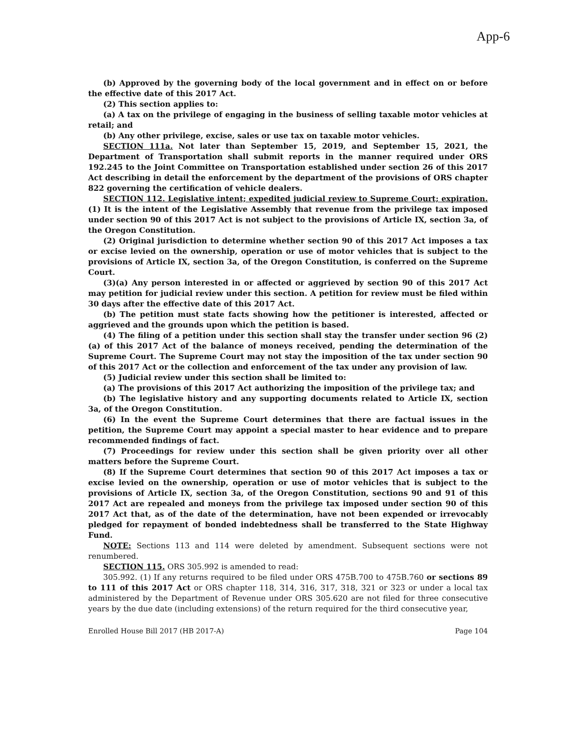App-6
(b) Approved by the governing body of the local government and in effect on or before the effective date of this 2017 Act.
(2) This section applies to:
(a) A tax on the privilege of engaging in the business of selling taxable motor vehicles at retail; and
(b) Any other privilege, excise, sales or use tax on taxable motor vehicles.
SECTION 111a. Not later than September 15, 2019, and September 15, 2021, the Department of Transportation shall submit reports in the manner required under ORS 192.245 to the Joint Committee on Transportation established under section 26 of this 2017 Act describing in detail the enforcement by the department of the provisions of ORS chapter 822 governing the certification of vehicle dealers.
SECTION 112. Legislative intent; expedited judicial review to Supreme Court; expiration. (1) It is the intent of the Legislative Assembly that revenue from the privilege tax imposed under section 90 of this 2017 Act is not subject to the provisions of Article IX, section 3a, of the Oregon Constitution.
(2) Original jurisdiction to determine whether section 90 of this 2017 Act imposes a tax or excise levied on the ownership, operation or use of motor vehicles that is subject to the provisions of Article IX, section 3a, of the Oregon Constitution, is conferred on the Supreme Court.
(3)(a) Any person interested in or affected or aggrieved by section 90 of this 2017 Act may petition for judicial review under this section. A petition for review must be filed within 30 days after the effective date of this 2017 Act.
(b) The petition must state facts showing how the petitioner is interested, affected or aggrieved and the grounds upon which the petition is based.
(4) The filing of a petition under this section shall stay the transfer under section 96 (2)(a) of this 2017 Act of the balance of moneys received, pending the determination of the Supreme Court. The Supreme Court may not stay the imposition of the tax under section 90 of this 2017 Act or the collection and enforcement of the tax under any provision of law.
(5) Judicial review under this section shall be limited to:
(a) The provisions of this 2017 Act authorizing the imposition of the privilege tax; and
(b) The legislative history and any supporting documents related to Article IX, section 3a, of the Oregon Constitution.
(6) In the event the Supreme Court determines that there are factual issues in the petition, the Supreme Court may appoint a special master to hear evidence and to prepare recommended findings of fact.
(7) Proceedings for review under this section shall be given priority over all other matters before the Supreme Court.
(8) If the Supreme Court determines that section 90 of this 2017 Act imposes a tax or excise levied on the ownership, operation or use of motor vehicles that is subject to the provisions of Article IX, section 3a, of the Oregon Constitution, sections 90 and 91 of this 2017 Act are repealed and moneys from the privilege tax imposed under section 90 of this 2017 Act that, as of the date of the determination, have not been expended or irrevocably pledged for repayment of bonded indebtedness shall be transferred to the State Highway Fund.
NOTE: Sections 113 and 114 were deleted by amendment. Subsequent sections were not renumbered.
SECTION 115. ORS 305.992 is amended to read:
305.992. (1) If any returns required to be filed under ORS 475B.700 to 475B.760 or sections 89 to 111 of this 2017 Act or ORS chapter 118, 314, 316, 317, 318, 321 or 323 or under a local tax administered by the Department of Revenue under ORS 305.620 are not filed for three consecutive years by the due date (including extensions) of the return required for the third consecutive year,
Enrolled House Bill 2017 (HB 2017-A) Page 104